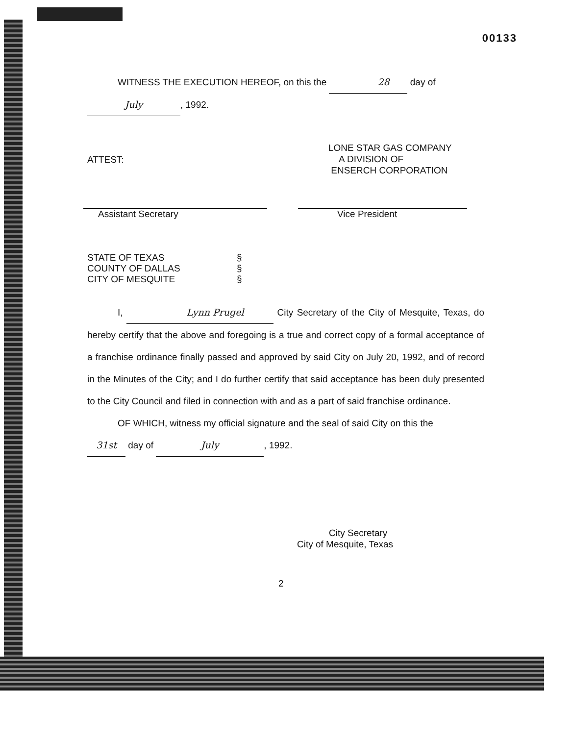00133
WITNESS THE EXECUTION HEREOF, on this the 28 day of
July, 1992.
ATTEST:
LONE STAR GAS COMPANY
A DIVISION OF
ENSERCH CORPORATION
Assistant Secretary Vice President
STATE OF TEXAS §
COUNTY OF DALLAS §
CITY OF MESQUITE §
I, Lynn Prugel City Secretary of the City of Mesquite, Texas, do hereby certify that the above and foregoing is a true and correct copy of a formal acceptance of a franchise ordinance finally passed and approved by said City on July 20, 1992, and of record in the Minutes of the City; and I do further certify that said acceptance has been duly presented to the City Council and filed in connection with and as a part of said franchise ordinance.
OF WHICH, witness my official signature and the seal of said City on this the
31st day of July, 1992.
City Secretary
City of Mesquite, Texas
2